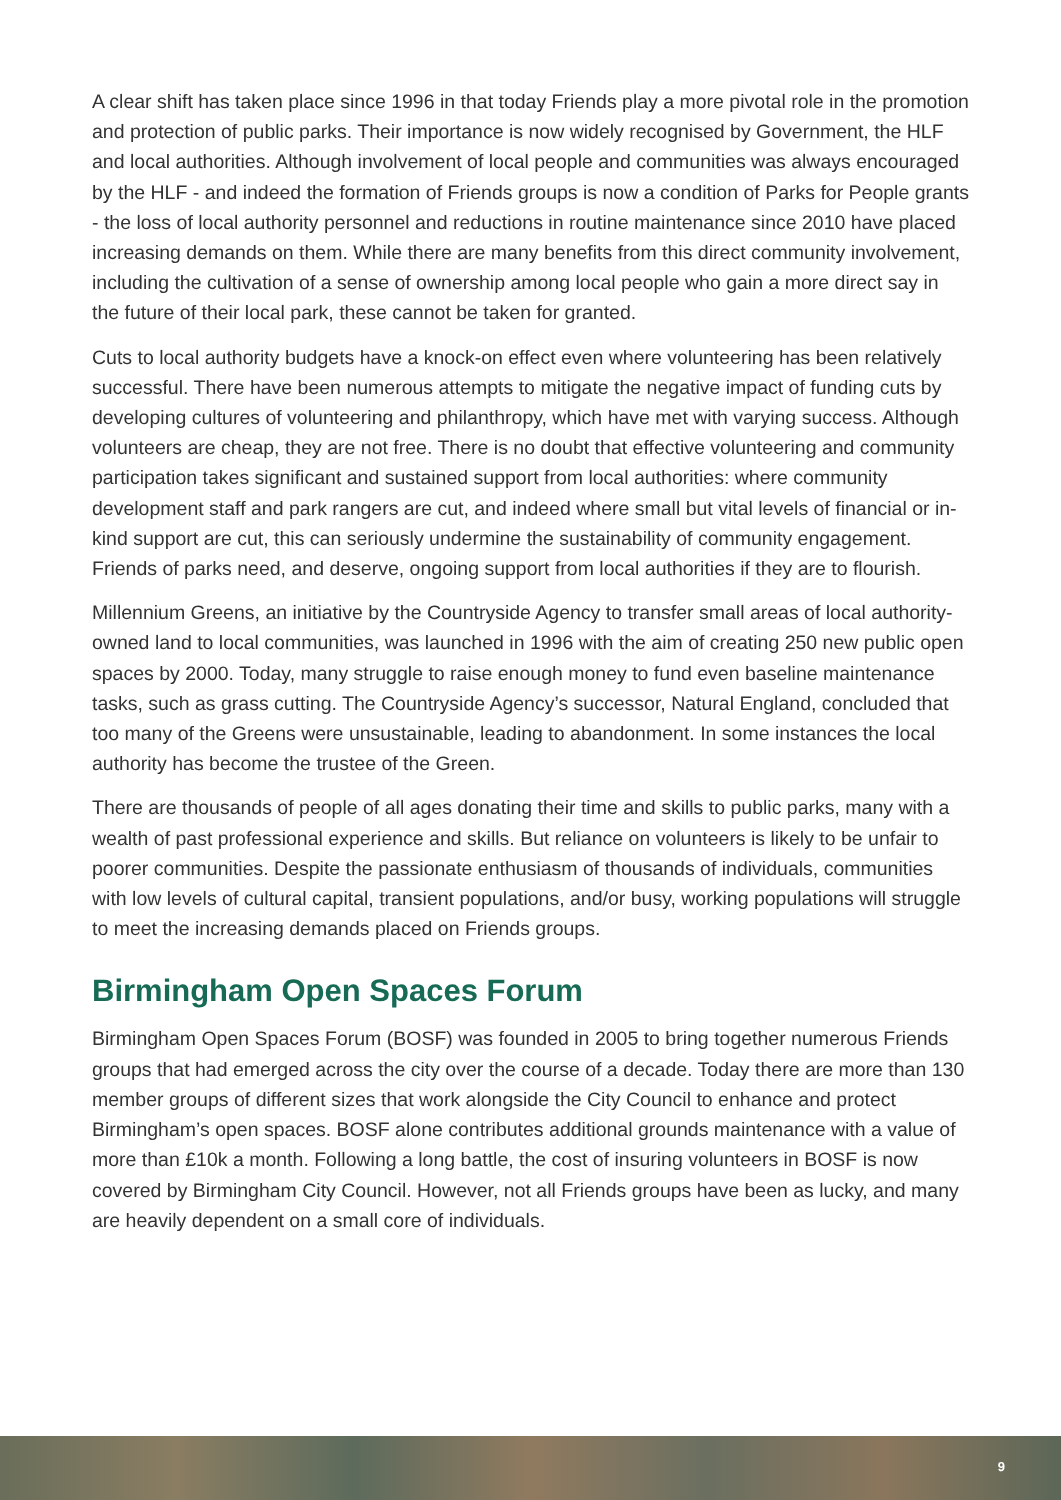A clear shift has taken place since 1996 in that today Friends play a more pivotal role in the promotion and protection of public parks. Their importance is now widely recognised by Government, the HLF and local authorities. Although involvement of local people and communities was always encouraged by the HLF - and indeed the formation of Friends groups is now a condition of Parks for People grants - the loss of local authority personnel and reductions in routine maintenance since 2010 have placed increasing demands on them. While there are many benefits from this direct community involvement, including the cultivation of a sense of ownership among local people who gain a more direct say in the future of their local park, these cannot be taken for granted.
Cuts to local authority budgets have a knock-on effect even where volunteering has been relatively successful. There have been numerous attempts to mitigate the negative impact of funding cuts by developing cultures of volunteering and philanthropy, which have met with varying success. Although volunteers are cheap, they are not free. There is no doubt that effective volunteering and community participation takes significant and sustained support from local authorities: where community development staff and park rangers are cut, and indeed where small but vital levels of financial or in-kind support are cut, this can seriously undermine the sustainability of community engagement. Friends of parks need, and deserve, ongoing support from local authorities if they are to flourish.
Millennium Greens, an initiative by the Countryside Agency to transfer small areas of local authority-owned land to local communities, was launched in 1996 with the aim of creating 250 new public open spaces by 2000. Today, many struggle to raise enough money to fund even baseline maintenance tasks, such as grass cutting. The Countryside Agency’s successor, Natural England, concluded that too many of the Greens were unsustainable, leading to abandonment. In some instances the local authority has become the trustee of the Green.
There are thousands of people of all ages donating their time and skills to public parks, many with a wealth of past professional experience and skills. But reliance on volunteers is likely to be unfair to poorer communities. Despite the passionate enthusiasm of thousands of individuals, communities with low levels of cultural capital, transient populations, and/or busy, working populations will struggle to meet the increasing demands placed on Friends groups.
Birmingham Open Spaces Forum
Birmingham Open Spaces Forum (BOSF) was founded in 2005 to bring together numerous Friends groups that had emerged across the city over the course of a decade. Today there are more than 130 member groups of different sizes that work alongside the City Council to enhance and protect Birmingham’s open spaces. BOSF alone contributes additional grounds maintenance with a value of more than £10k a month. Following a long battle, the cost of insuring volunteers in BOSF is now covered by Birmingham City Council. However, not all Friends groups have been as lucky, and many are heavily dependent on a small core of individuals.
9